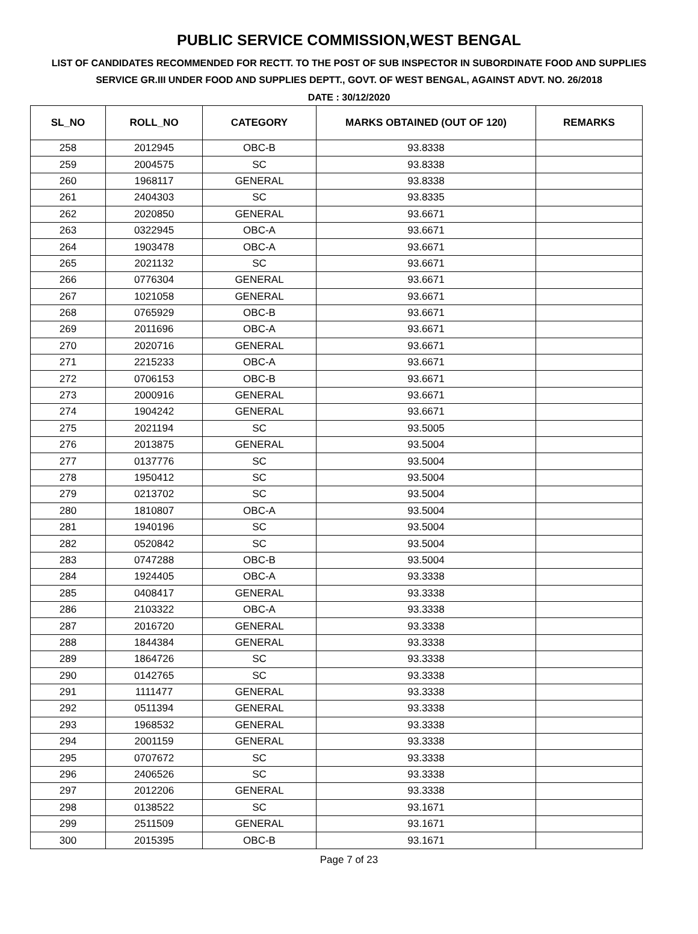PUBLIC SERVICE COMMISSION,WEST BENGAL
LIST OF CANDIDATES RECOMMENDED FOR RECTT. TO THE POST OF SUB INSPECTOR IN SUBORDINATE FOOD AND SUPPLIES SERVICE GR.III UNDER FOOD AND SUPPLIES DEPTT., GOVT. OF WEST BENGAL, AGAINST ADVT. NO. 26/2018
DATE : 30/12/2020
| SL_NO | ROLL_NO | CATEGORY | MARKS OBTAINED (OUT OF 120) | REMARKS |
| --- | --- | --- | --- | --- |
| 258 | 2012945 | OBC-B | 93.8338 | |
| 259 | 2004575 | SC | 93.8338 | |
| 260 | 1968117 | GENERAL | 93.8338 | |
| 261 | 2404303 | SC | 93.8335 | |
| 262 | 2020850 | GENERAL | 93.6671 | |
| 263 | 0322945 | OBC-A | 93.6671 | |
| 264 | 1903478 | OBC-A | 93.6671 | |
| 265 | 2021132 | SC | 93.6671 | |
| 266 | 0776304 | GENERAL | 93.6671 | |
| 267 | 1021058 | GENERAL | 93.6671 | |
| 268 | 0765929 | OBC-B | 93.6671 | |
| 269 | 2011696 | OBC-A | 93.6671 | |
| 270 | 2020716 | GENERAL | 93.6671 | |
| 271 | 2215233 | OBC-A | 93.6671 | |
| 272 | 0706153 | OBC-B | 93.6671 | |
| 273 | 2000916 | GENERAL | 93.6671 | |
| 274 | 1904242 | GENERAL | 93.6671 | |
| 275 | 2021194 | SC | 93.5005 | |
| 276 | 2013875 | GENERAL | 93.5004 | |
| 277 | 0137776 | SC | 93.5004 | |
| 278 | 1950412 | SC | 93.5004 | |
| 279 | 0213702 | SC | 93.5004 | |
| 280 | 1810807 | OBC-A | 93.5004 | |
| 281 | 1940196 | SC | 93.5004 | |
| 282 | 0520842 | SC | 93.5004 | |
| 283 | 0747288 | OBC-B | 93.5004 | |
| 284 | 1924405 | OBC-A | 93.3338 | |
| 285 | 0408417 | GENERAL | 93.3338 | |
| 286 | 2103322 | OBC-A | 93.3338 | |
| 287 | 2016720 | GENERAL | 93.3338 | |
| 288 | 1844384 | GENERAL | 93.3338 | |
| 289 | 1864726 | SC | 93.3338 | |
| 290 | 0142765 | SC | 93.3338 | |
| 291 | 1111477 | GENERAL | 93.3338 | |
| 292 | 0511394 | GENERAL | 93.3338 | |
| 293 | 1968532 | GENERAL | 93.3338 | |
| 294 | 2001159 | GENERAL | 93.3338 | |
| 295 | 0707672 | SC | 93.3338 | |
| 296 | 2406526 | SC | 93.3338 | |
| 297 | 2012206 | GENERAL | 93.3338 | |
| 298 | 0138522 | SC | 93.1671 | |
| 299 | 2511509 | GENERAL | 93.1671 | |
| 300 | 2015395 | OBC-B | 93.1671 | |
Page 7 of 23